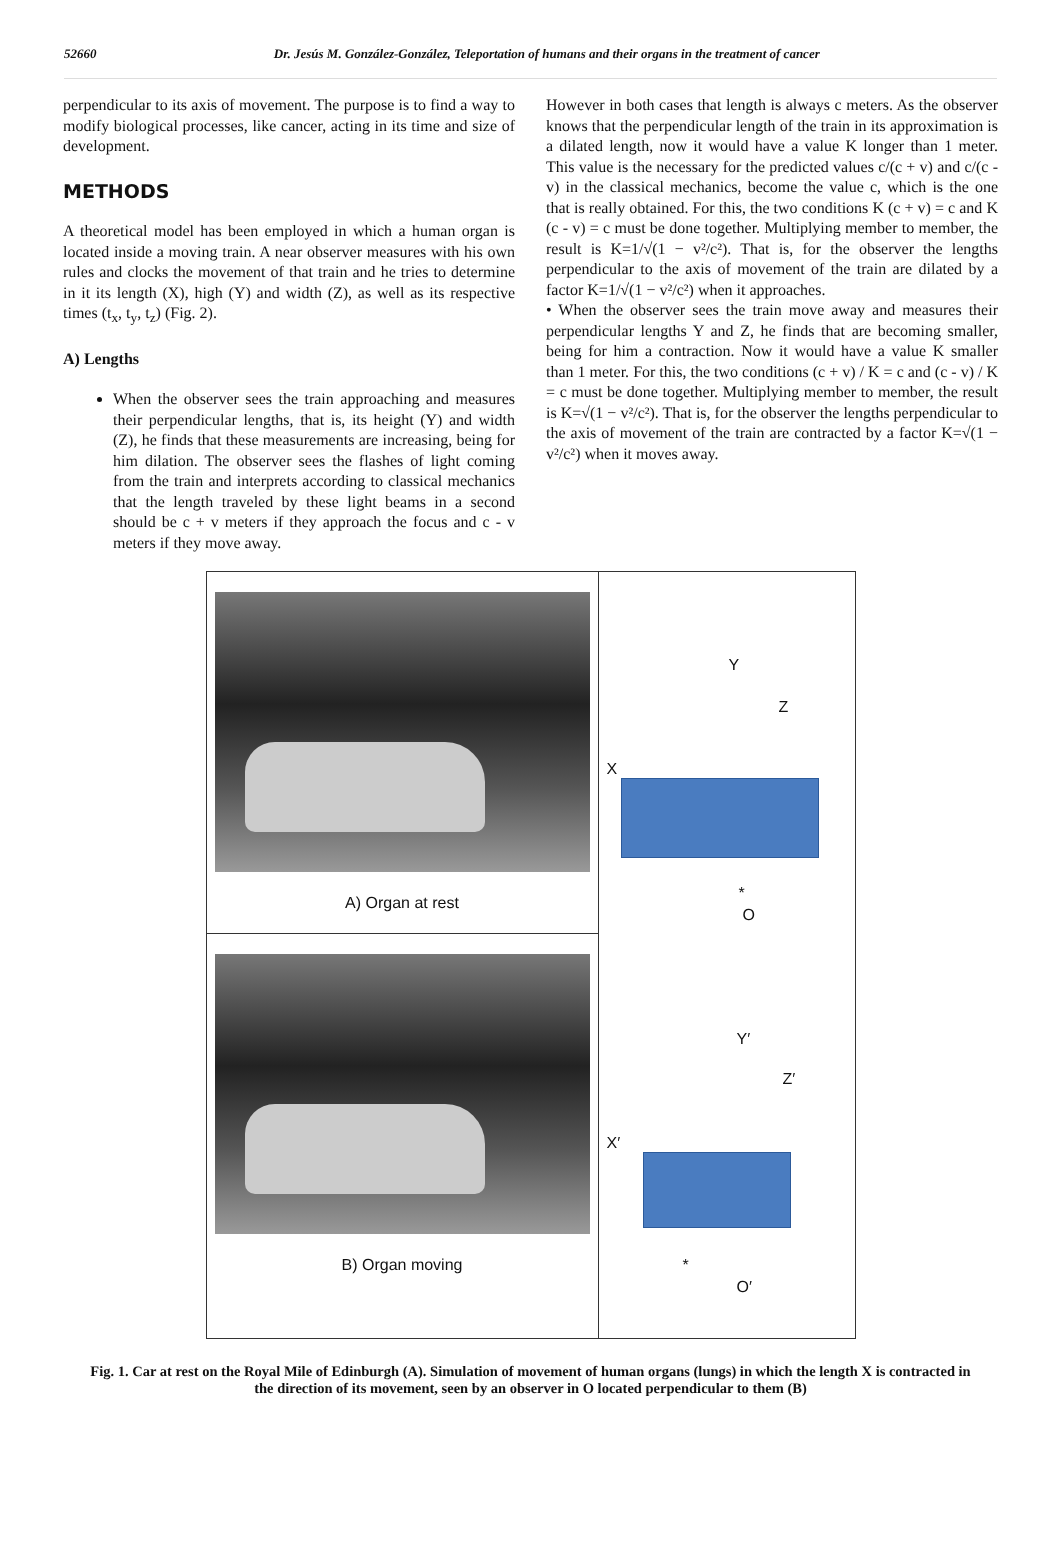52660 Dr. Jesús M. González-González, Teleportation of humans and their organs in the treatment of cancer
perpendicular to its axis of movement. The purpose is to find a way to modify biological processes, like cancer, acting in its time and size of development.
METHODS
A theoretical model has been employed in which a human organ is located inside a moving train. A near observer measures with his own rules and clocks the movement of that train and he tries to determine in it its length (X), high (Y) and width (Z), as well as its respective times (t<sub>x</sub>, t<sub>y</sub>, t<sub>z</sub>) (Fig. 2).
A) Lengths
When the observer sees the train approaching and measures their perpendicular lengths, that is, its height (Y) and width (Z), he finds that these measurements are increasing, being for him dilation. The observer sees the flashes of light coming from the train and interprets according to classical mechanics that the length traveled by these light beams in a second should be c + v meters if they approach the focus and c - v meters if they move away.
However in both cases that length is always c meters. As the observer knows that the perpendicular length of the train in its approximation is a dilated length, now it would have a value K longer than 1 meter. This value is the necessary for the predicted values c/(c + v) and c/(c - v) in the classical mechanics, become the value c, which is the one that is really obtained. For this, the two conditions K (c + v) = c and K (c - v) = c must be done together. Multiplying member to member, the result is K=1/√(1 − v²/c²). That is, for the observer the lengths perpendicular to the axis of movement of the train are dilated by a factor K=1/√(1 − v²/c²) when it approaches.
• When the observer sees the train move away and measures their perpendicular lengths Y and Z, he finds that are becoming smaller, being for him a contraction. Now it would have a value K smaller than 1 meter. For this, the two conditions (c + v) / K = c and (c - v) / K = c must be done together. Multiplying member to member, the result is K=√(1 − v²/c²). That is, for the observer the lengths perpendicular to the axis of movement of the train are contracted by a factor K=√(1 − v²/c²) when it moves away.
A) Organ at rest
B) Organ moving
Y
Z
X
*
O
Y′
Z′
X′
*
O′
Fig. 1. Car at rest on the Royal Mile of Edinburgh (A). Simulation of movement of human organs (lungs) in which the length X is contracted in the direction of its movement, seen by an observer in O located perpendicular to them (B)